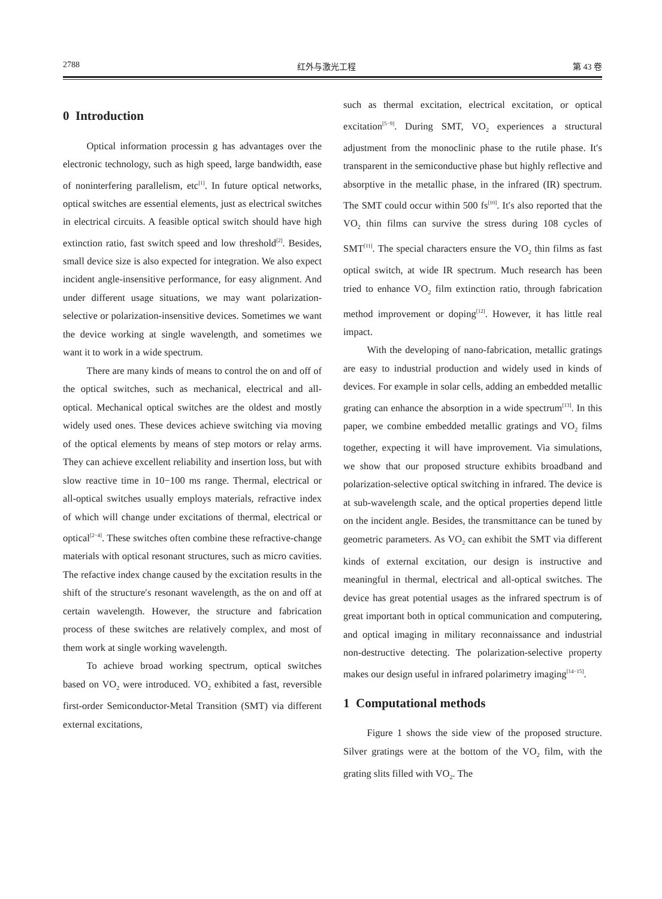2788 红外与激光工程 第 43 卷
0 Introduction
Optical information processin g has advantages over the electronic technology, such as high speed, large bandwidth, ease of noninterfering parallelism, etc<sup>[1]</sup>. In future optical networks, optical switches are essential elements, just as electrical switches in electrical circuits. A feasible optical switch should have high extinction ratio, fast switch speed and low threshold<sup>[2]</sup>. Besides, small device size is also expected for integration. We also expect incident angle-insensitive performance, for easy alignment. And under different usage situations, we may want polarization-selective or polarization-insensitive devices. Sometimes we want the device working at single wavelength, and sometimes we want it to work in a wide spectrum.
There are many kinds of means to control the on and off of the optical switches, such as mechanical, electrical and all-optical. Mechanical optical switches are the oldest and mostly widely used ones. These devices achieve switching via moving of the optical elements by means of step motors or relay arms. They can achieve excellent reliability and insertion loss, but with slow reactive time in 10−100 ms range. Thermal, electrical or all-optical switches usually employs materials, refractive index of which will change under excitations of thermal, electrical or optical<sup>[2−4]</sup>. These switches often combine these refractive-change materials with optical resonant structures, such as micro cavities. The refactive index change caused by the excitation results in the shift of the structure′s resonant wavelength, as the on and off at certain wavelength. However, the structure and fabrication process of these switches are relatively complex, and most of them work at single working wavelength.
To achieve broad working spectrum, optical switches based on VO<sub>2</sub> were introduced. VO<sub>2</sub> exhibited a fast, reversible first-order Semiconductor-Metal Transition (SMT) via different external excitations,
such as thermal excitation, electrical excitation, or optical excitation<sup>[5−9]</sup>. During SMT, VO<sub>2</sub> experiences a structural adjustment from the monoclinic phase to the rutile phase. It′s transparent in the semiconductive phase but highly reflective and absorptive in the metallic phase, in the infrared (IR) spectrum. The SMT could occur within 500 fs<sup>[10]</sup>. It′s also reported that the VO<sub>2</sub> thin films can survive the stress during 108 cycles of SMT<sup>[11]</sup>. The special characters ensure the VO<sub>2</sub> thin films as fast optical switch, at wide IR spectrum. Much research has been tried to enhance VO<sub>2</sub> film extinction ratio, through fabrication method improvement or doping<sup>[12]</sup>. However, it has little real impact.
With the developing of nano-fabrication, metallic gratings are easy to industrial production and widely used in kinds of devices. For example in solar cells, adding an embedded metallic grating can enhance the absorption in a wide spectrum<sup>[13]</sup>. In this paper, we combine embedded metallic gratings and VO<sub>2</sub> films together, expecting it will have improvement. Via simulations, we show that our proposed structure exhibits broadband and polarization-selective optical switching in infrared. The device is at sub-wavelength scale, and the optical properties depend little on the incident angle. Besides, the transmittance can be tuned by geometric parameters. As VO<sub>2</sub> can exhibit the SMT via different kinds of external excitation, our design is instructive and meaningful in thermal, electrical and all-optical switches. The device has great potential usages as the infrared spectrum is of great important both in optical communication and computering, and optical imaging in military reconnaissance and industrial non-destructive detecting. The polarization-selective property makes our design useful in infrared polarimetry imaging<sup>[14−15]</sup>.
1 Computational methods
Figure 1 shows the side view of the proposed structure. Silver gratings were at the bottom of the VO<sub>2</sub> film, with the grating slits filled with VO<sub>2</sub>. The